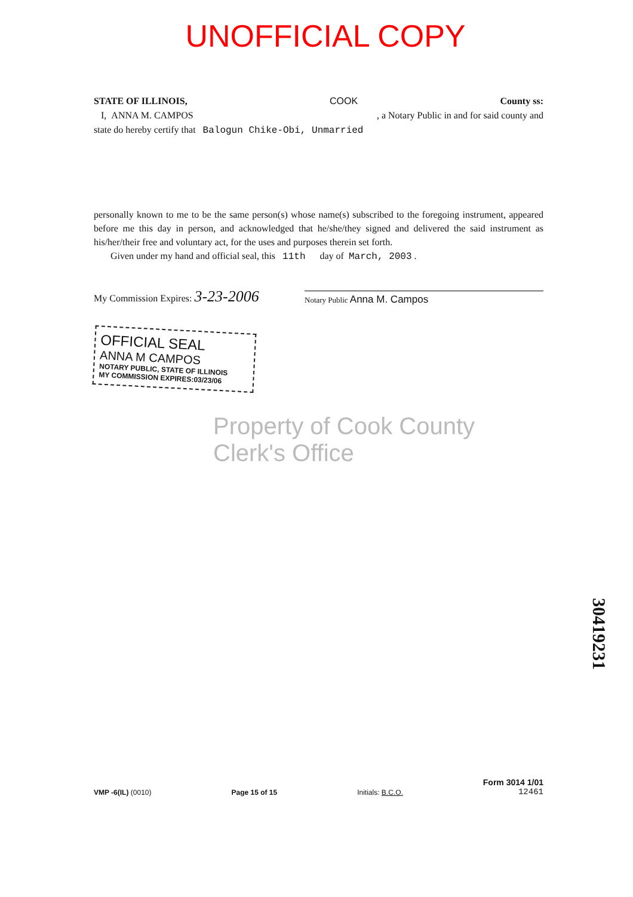UNOFFICIAL COPY
STATE OF ILLINOIS, COOK County ss:
I, ANNA M. CAMPOS, a Notary Public in and for said county and
state do hereby certify that Balogun Chike-Obi, Unmarried
personally known to me to be the same person(s) whose name(s) subscribed to the foregoing instrument, appeared before me this day in person, and acknowledged that he/she/they signed and delivered the said instrument as his/her/their free and voluntary act, for the uses and purposes therein set forth.
Given under my hand and official seal, this 11th day of March, 2003 .
My Commission Expires: 3-23-2006 Notary Public Anna M. Campos
OFFICIAL SEAL
ANNA M CAMPOS
NOTARY PUBLIC, STATE OF ILLINOIS
MY COMMISSION EXPIRES:03/23/06
Property of Cook County Clerk's Office
VMP -6(IL) (0010) Page 15 of 15 Initials: B.C.O. Form 3014 1/01
12461
30419231